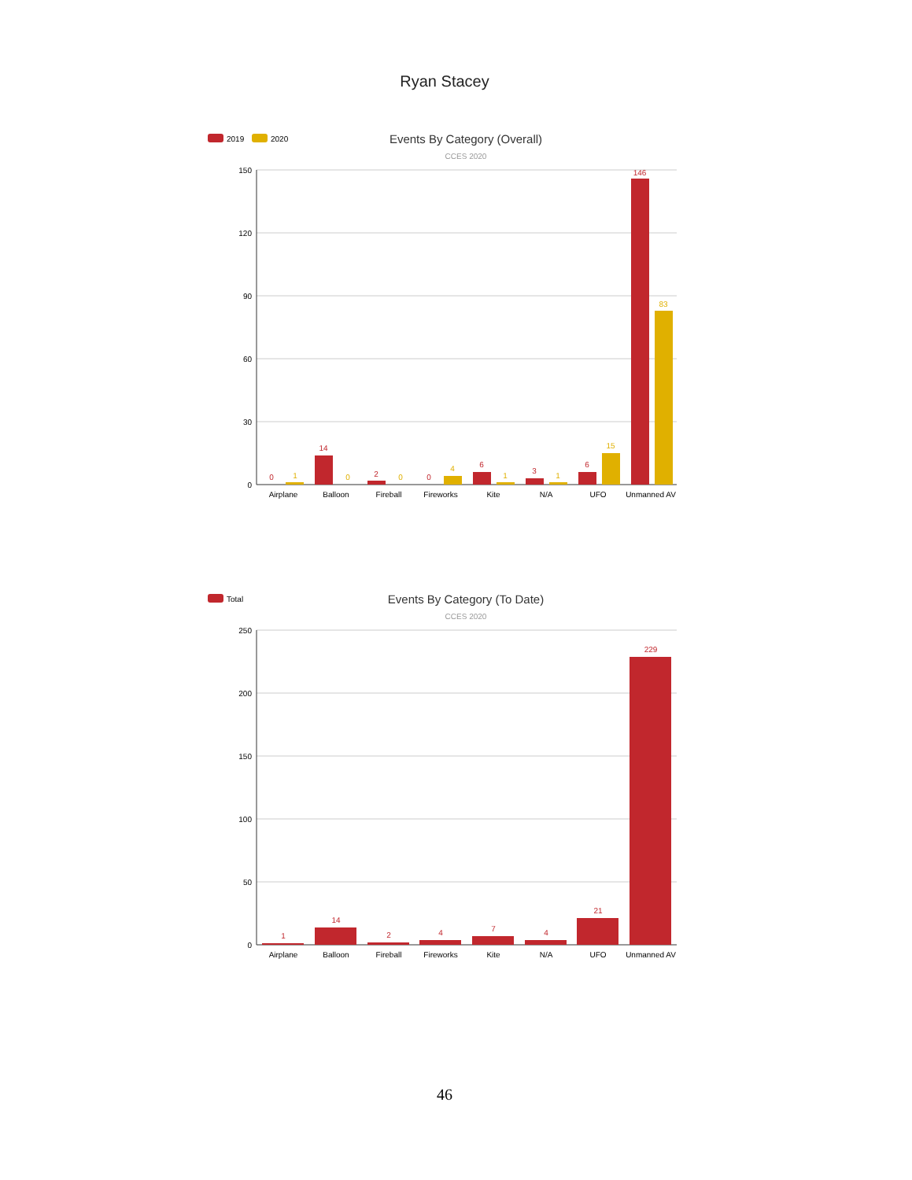Ryan Stacey
2019
2020
Events By Category (Overall)
CCES 2020
150
120
90
60
30
0
0
14
2
0
6
3
6
146
1
0
0
4
1
1
15
83
Airplane
Balloon
Fireball
Fireworks
Kite
N/A
UFO
Unmanned AV
Total
Events By Category (To Date)
CCES 2020
250
200
150
100
50
0
1
14
2
4
7
4
21
229
Airplane
Balloon
Fireball
Fireworks
Kite
N/A
UFO
Unmanned AV
46